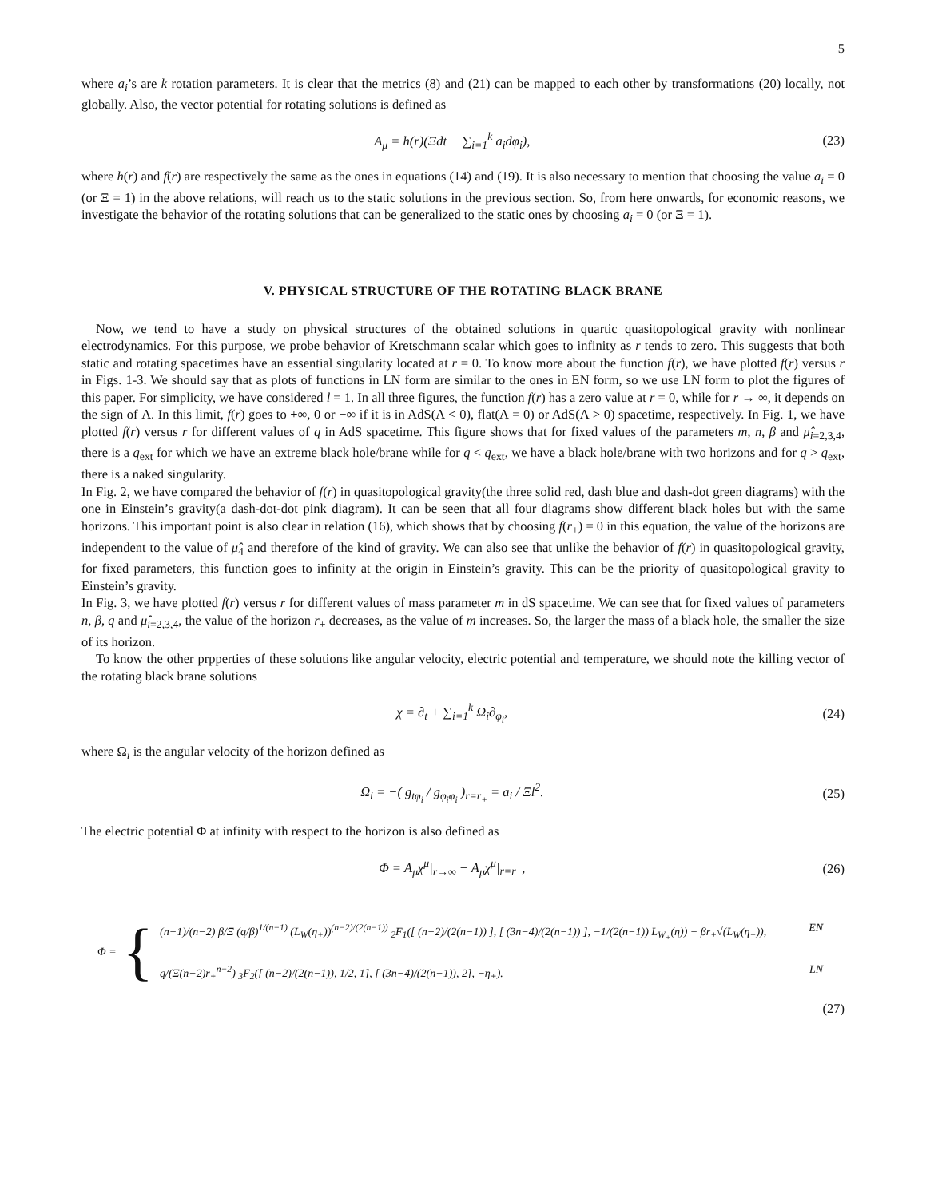5
where a<sub>i</sub>’s are k rotation parameters. It is clear that the metrics (8) and (21) can be mapped to each other by transformations (20) locally, not globally. Also, the vector potential for rotating solutions is defined as
A<sub>μ</sub> = h(r)(Ξdt − ∑<sub>i=1</sub><sup>k</sup> a<sub>i</sub>dφ<sub>i</sub>), (23)
where h(r) and f(r) are respectively the same as the ones in equations (14) and (19). It is also necessary to mention that choosing the value a<sub>i</sub> = 0 (or Ξ = 1) in the above relations, will reach us to the static solutions in the previous section. So, from here onwards, for economic reasons, we investigate the behavior of the rotating solutions that can be generalized to the static ones by choosing a<sub>i</sub> = 0 (or Ξ = 1).
V. PHYSICAL STRUCTURE OF THE ROTATING BLACK BRANE
Now, we tend to have a study on physical structures of the obtained solutions in quartic quasitopological gravity with nonlinear electrodynamics. For this purpose, we probe behavior of Kretschmann scalar which goes to infinity as r tends to zero. This suggests that both static and rotating spacetimes have an essential singularity located at r = 0. To know more about the function f(r), we have plotted f(r) versus r in Figs. 1-3. We should say that as plots of functions in LN form are similar to the ones in EN form, so we use LN form to plot the figures of this paper. For simplicity, we have considered l = 1. In all three figures, the function f(r) has a zero value at r = 0, while for r → ∞, it depends on the sign of Λ. In this limit, f(r) goes to +∞, 0 or −∞ if it is in AdS(Λ < 0), flat(Λ = 0) or AdS(Λ > 0) spacetime, respectively. In Fig. 1, we have plotted f(r) versus r for different values of q in AdS spacetime. This figure shows that for fixed values of the parameters m, n, β and μ̂<sub>i=2,3,4</sub>, there is a q<sub>ext</sub> for which we have an extreme black hole/brane while for q < q<sub>ext</sub>, we have a black hole/brane with two horizons and for q > q<sub>ext</sub>, there is a naked singularity.
In Fig. 2, we have compared the behavior of f(r) in quasitopological gravity(the three solid red, dash blue and dash-dot green diagrams) with the one in Einstein’s gravity(a dash-dot-dot pink diagram). It can be seen that all four diagrams show different black holes but with the same horizons. This important point is also clear in relation (16), which shows that by choosing f(r<sub>+</sub>) = 0 in this equation, the value of the horizons are independent to the value of μ̂<sub>4</sub> and therefore of the kind of gravity. We can also see that unlike the behavior of f(r) in quasitopological gravity, for fixed parameters, this function goes to infinity at the origin in Einstein’s gravity. This can be the priority of quasitopological gravity to Einstein’s gravity.
In Fig. 3, we have plotted f(r) versus r for different values of mass parameter m in dS spacetime. We can see that for fixed values of parameters n, β, q and μ̂<sub>i=2,3,4</sub>, the value of the horizon r<sub>+</sub> decreases, as the value of m increases. So, the larger the mass of a black hole, the smaller the size of its horizon.
To know the other prpperties of these solutions like angular velocity, electric potential and temperature, we should note the killing vector of the rotating black brane solutions
χ = ∂<sub>t</sub> + ∑<sub>i=1</sub><sup>k</sup> Ω<sub>i</sub>∂<sub>φ<sub>i</sub></sub>, (24)
where Ω<sub>i</sub> is the angular velocity of the horizon defined as
Ω<sub>i</sub> = −( g<sub>tφ<sub>i</sub></sub> / g<sub>φ<sub>i</sub>φ<sub>i</sub></sub> )<sub>r=r<sub>+</sub></sub> = a<sub>i</sub> / Ξl<sup>2</sup>. (25)
The electric potential Φ at infinity with respect to the horizon is also defined as
Φ = A<sub>μ</sub>χ<sup>μ</sup>|<sub>r→∞</sub> − A<sub>μ</sub>χ<sup>μ</sup>|<sub>r=r<sub>+</sub></sub>, (26)
Φ = {
(n−1)/(n−2) β/Ξ (q/β)<sup>1/(n−1)</sup> (L<sub>W</sub>(η<sub>+</sub>))<sup>(n−2)/(2(n−1))</sup> <sub>2</sub>F<sub>1</sub>([ (n−2)/(2(n−1)) ], [ (3n−4)/(2(n−1)) ], −1/(2(n−1)) L<sub>W<sub>+</sub></sub>(η)) − βr<sub>+</sub>√(L<sub>W</sub>(η<sub>+</sub>)), EN
q/(Ξ(n−2)r<sub>+</sub><sup>n−2</sup>) <sub>3</sub>F<sub>2</sub>([ (n−2)/(2(n−1)), 1/2, 1], [ (3n−4)/(2(n−1)), 2], −η<sub>+</sub>). LN
(27)